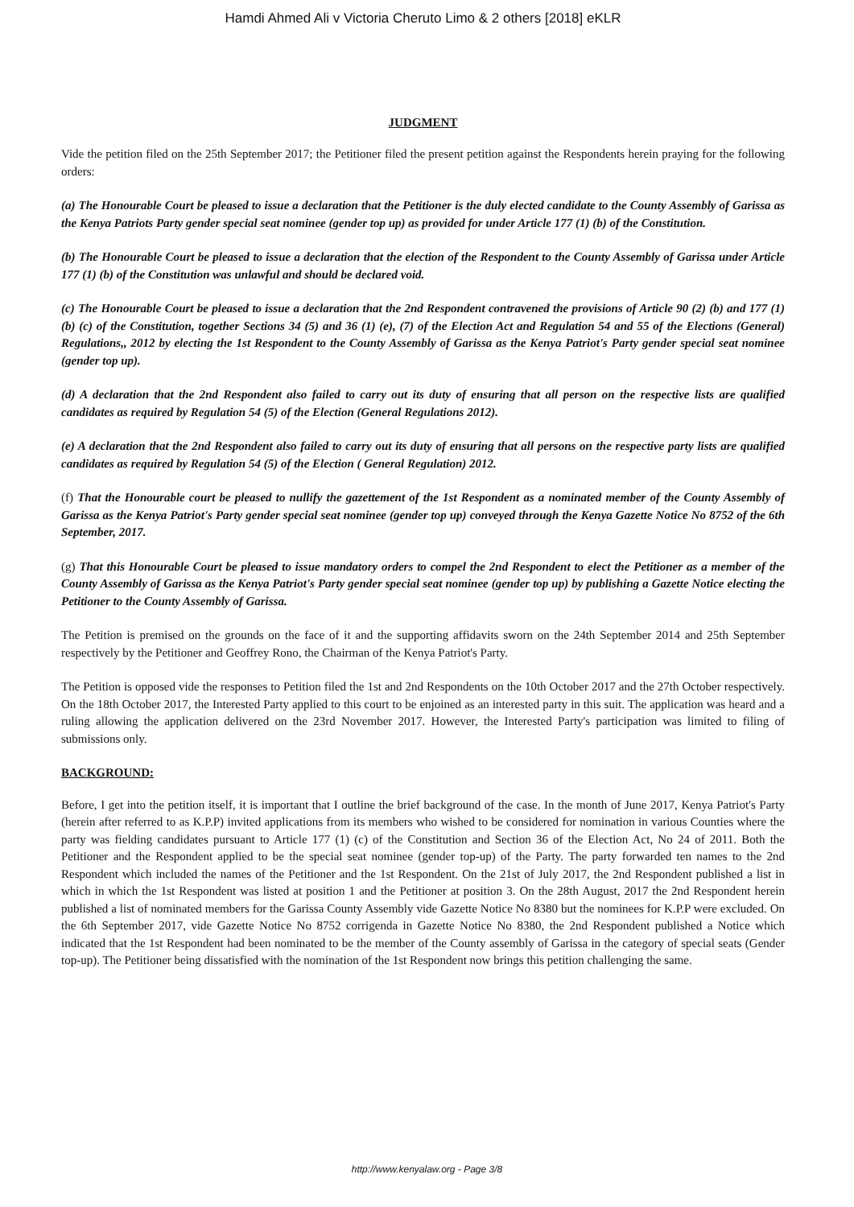Hamdi Ahmed Ali v Victoria Cheruto Limo & 2 others [2018] eKLR
JUDGMENT
Vide the petition filed on the 25th September 2017; the Petitioner filed the present petition against the Respondents herein praying for the following orders:
(a) The Honourable Court be pleased to issue a declaration that the Petitioner is the duly elected candidate to the County Assembly of Garissa as the Kenya Patriots Party gender special seat nominee (gender top up) as provided for under Article 177 (1) (b) of the Constitution.
(b) The Honourable Court be pleased to issue a declaration that the election of the Respondent to the County Assembly of Garissa under Article 177 (1) (b) of the Constitution was unlawful and should be declared void.
(c) The Honourable Court be pleased to issue a declaration that the 2nd Respondent contravened the provisions of Article 90 (2) (b) and 177 (1) (b) (c) of the Constitution, together Sections 34 (5) and 36 (1) (e), (7) of the Election Act and Regulation 54 and 55 of the Elections (General) Regulations,, 2012 by electing the 1st Respondent to the County Assembly of Garissa as the Kenya Patriot's Party gender special seat nominee (gender top up).
(d) A declaration that the 2nd Respondent also failed to carry out its duty of ensuring that all person on the respective lists are qualified candidates as required by Regulation 54 (5) of the Election (General Regulations 2012).
(e) A declaration that the 2nd Respondent also failed to carry out its duty of ensuring that all persons on the respective party lists are qualified candidates as required by Regulation 54 (5) of the Election ( General Regulation) 2012.
(f) That the Honourable court be pleased to nullify the gazettement of the 1st Respondent as a nominated member of the County Assembly of Garissa as the Kenya Patriot's Party gender special seat nominee (gender top up) conveyed through the Kenya Gazette Notice No 8752 of the 6th September, 2017.
(g) That this Honourable Court be pleased to issue mandatory orders to compel the 2nd Respondent to elect the Petitioner as a member of the County Assembly of Garissa as the Kenya Patriot's Party gender special seat nominee (gender top up) by publishing a Gazette Notice electing the Petitioner to the County Assembly of Garissa.
The Petition is premised on the grounds on the face of it and the supporting affidavits sworn on the 24th September 2014 and 25th September respectively by the Petitioner and Geoffrey Rono, the Chairman of the Kenya Patriot's Party.
The Petition is opposed vide the responses to Petition filed the 1st and 2nd Respondents on the 10th October 2017 and the 27th October respectively. On the 18th October 2017, the Interested Party applied to this court to be enjoined as an interested party in this suit. The application was heard and a ruling allowing the application delivered on the 23rd November 2017. However, the Interested Party's participation was limited to filing of submissions only.
BACKGROUND:
Before, I get into the petition itself, it is important that I outline the brief background of the case. In the month of June 2017, Kenya Patriot's Party (herein after referred to as K.P.P) invited applications from its members who wished to be considered for nomination in various Counties where the party was fielding candidates pursuant to Article 177 (1) (c) of the Constitution and Section 36 of the Election Act, No 24 of 2011. Both the Petitioner and the Respondent applied to be the special seat nominee (gender top-up) of the Party. The party forwarded ten names to the 2nd Respondent which included the names of the Petitioner and the 1st Respondent. On the 21st of July 2017, the 2nd Respondent published a list in which in which the 1st Respondent was listed at position 1 and the Petitioner at position 3. On the 28th August, 2017 the 2nd Respondent herein published a list of nominated members for the Garissa County Assembly vide Gazette Notice No 8380 but the nominees for K.P.P were excluded. On the 6th September 2017, vide Gazette Notice No 8752 corrigenda in Gazette Notice No 8380, the 2nd Respondent published a Notice which indicated that the 1st Respondent had been nominated to be the member of the County assembly of Garissa in the category of special seats (Gender top-up). The Petitioner being dissatisfied with the nomination of the 1st Respondent now brings this petition challenging the same.
http://www.kenyalaw.org - Page 3/8